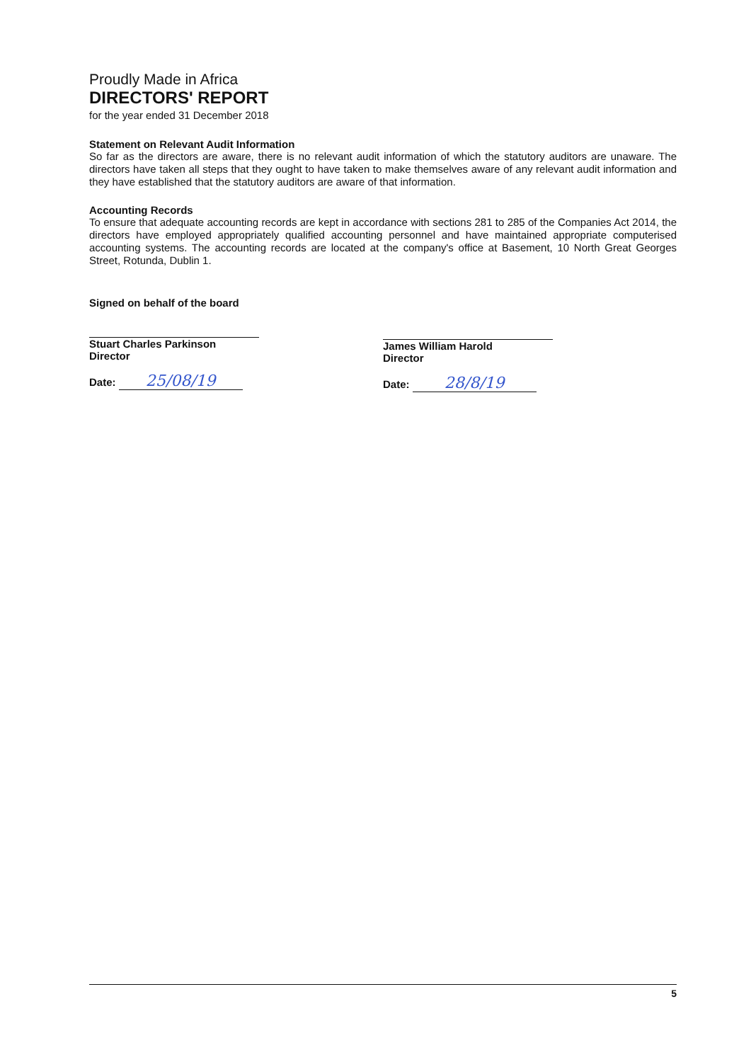Proudly Made in Africa
DIRECTORS' REPORT
for the year ended 31 December 2018
Statement on Relevant Audit Information
So far as the directors are aware, there is no relevant audit information of which the statutory auditors are unaware. The directors have taken all steps that they ought to have taken to make themselves aware of any relevant audit information and they have established that the statutory auditors are aware of that information.
Accounting Records
To ensure that adequate accounting records are kept in accordance with sections 281 to 285 of the Companies Act 2014, the directors have employed appropriately qualified accounting personnel and have maintained appropriate computerised accounting systems. The accounting records are located at the company's office at Basement, 10 North Great Georges Street, Rotunda, Dublin 1.
Signed on behalf of the board
Stuart Charles Parkinson
Director
Date: 25/08/19
James William Harold
Director
Date: 28/8/19
5